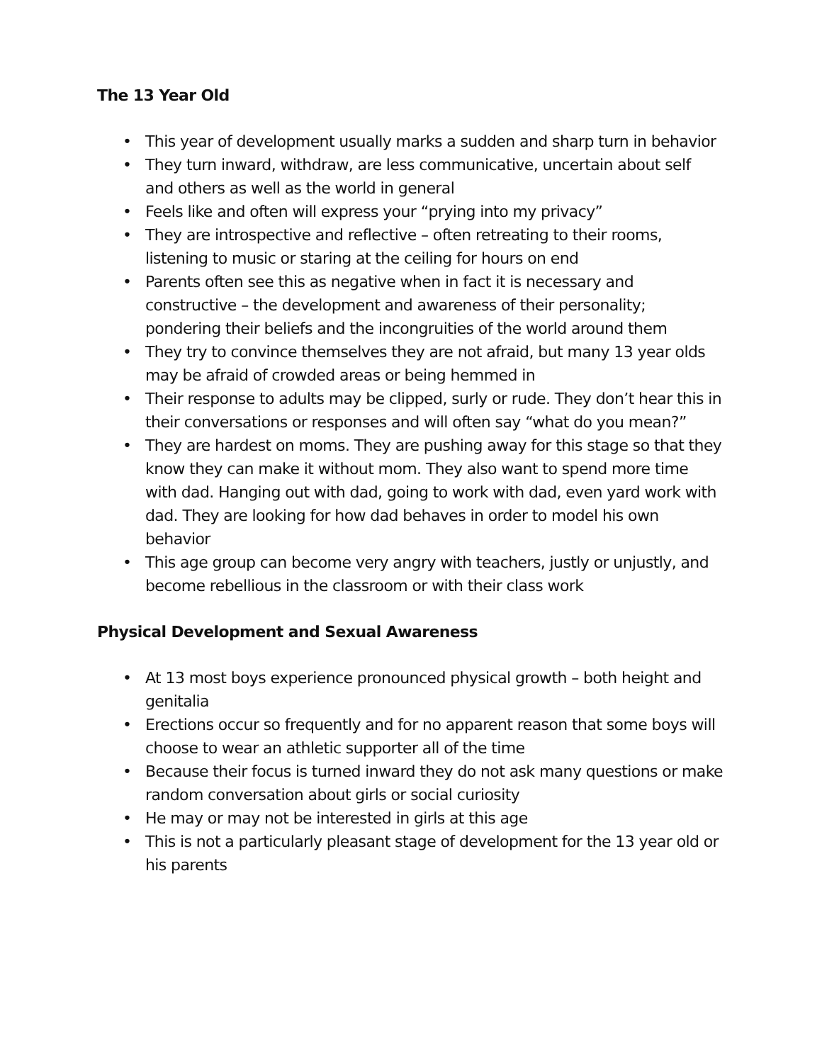The 13 Year Old
• This year of development usually marks a sudden and sharp turn in behavior
• They turn inward, withdraw, are less communicative, uncertain about self and others as well as the world in general
• Feels like and often will express your “prying into my privacy”
• They are introspective and reflective – often retreating to their rooms, listening to music or staring at the ceiling for hours on end
• Parents often see this as negative when in fact it is necessary and constructive – the development and awareness of their personality; pondering their beliefs and the incongruities of the world around them
• They try to convince themselves they are not afraid, but many 13 year olds may be afraid of crowded areas or being hemmed in
• Their response to adults may be clipped, surly or rude. They don’t hear this in their conversations or responses and will often say “what do you mean?”
• They are hardest on moms. They are pushing away for this stage so that they know they can make it without mom. They also want to spend more time with dad. Hanging out with dad, going to work with dad, even yard work with dad. They are looking for how dad behaves in order to model his own behavior
• This age group can become very angry with teachers, justly or unjustly, and become rebellious in the classroom or with their class work
Physical Development and Sexual Awareness
• At 13 most boys experience pronounced physical growth – both height and genitalia
• Erections occur so frequently and for no apparent reason that some boys will choose to wear an athletic supporter all of the time
• Because their focus is turned inward they do not ask many questions or make random conversation about girls or social curiosity
• He may or may not be interested in girls at this age
• This is not a particularly pleasant stage of development for the 13 year old or his parents